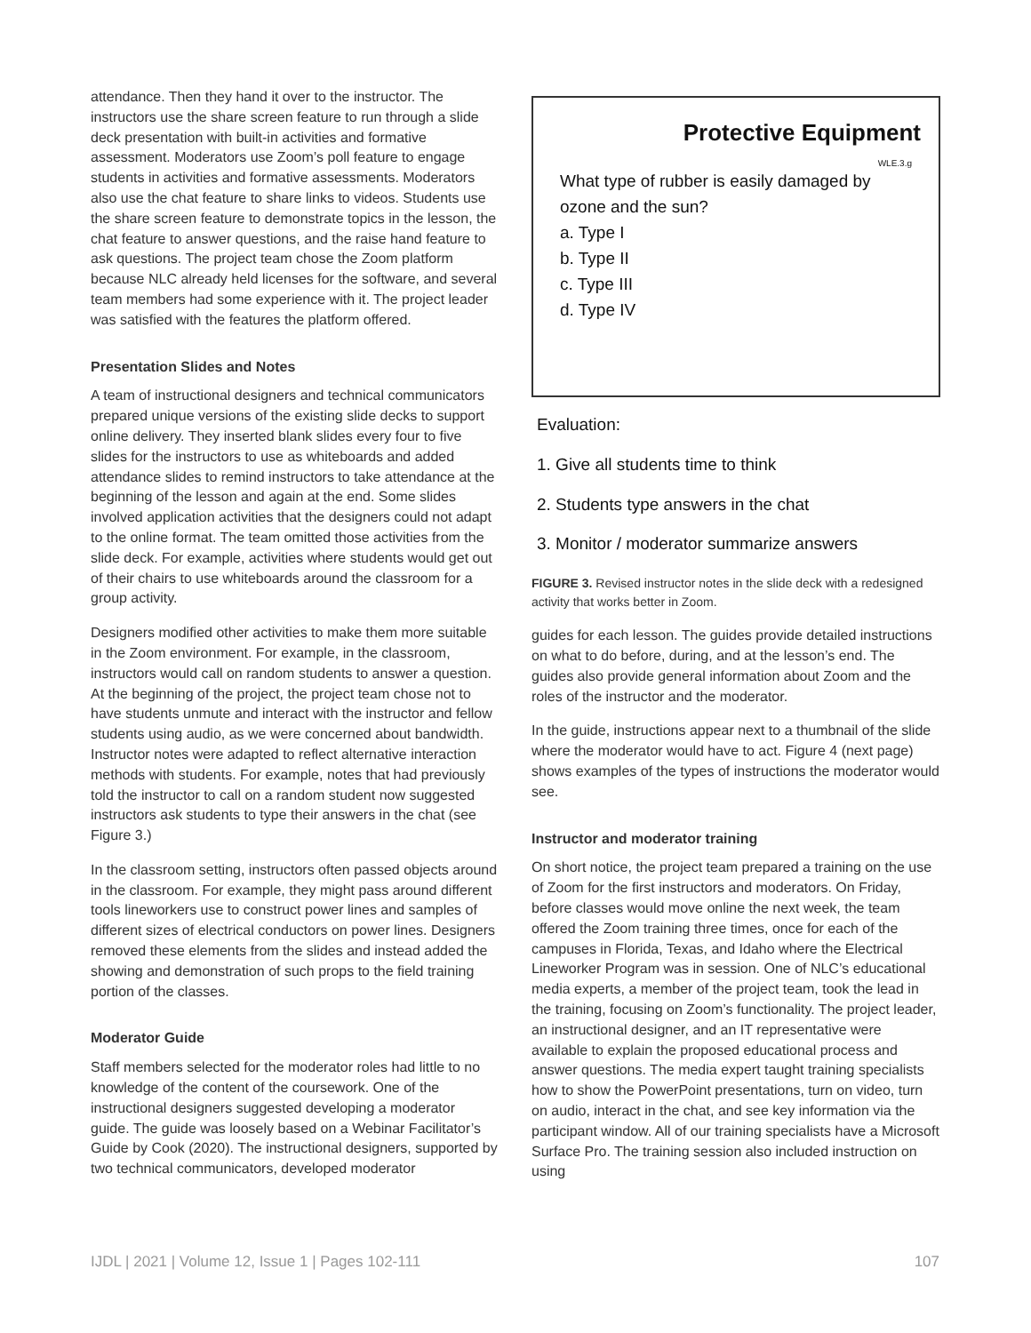attendance. Then they hand it over to the instructor. The instructors use the share screen feature to run through a slide deck presentation with built-in activities and formative assessment. Moderators use Zoom’s poll feature to engage students in activities and formative assessments. Moderators also use the chat feature to share links to videos. Students use the share screen feature to demonstrate topics in the lesson, the chat feature to answer questions, and the raise hand feature to ask questions. The project team chose the Zoom platform because NLC already held licenses for the software, and several team members had some experience with it. The project leader was satisfied with the features the platform offered.
Presentation Slides and Notes
A team of instructional designers and technical communicators prepared unique versions of the existing slide decks to support online delivery. They inserted blank slides every four to five slides for the instructors to use as whiteboards and added attendance slides to remind instructors to take attendance at the beginning of the lesson and again at the end. Some slides involved application activities that the designers could not adapt to the online format. The team omitted those activities from the slide deck. For example, activities where students would get out of their chairs to use whiteboards around the classroom for a group activity.
Designers modified other activities to make them more suitable in the Zoom environment. For example, in the classroom, instructors would call on random students to answer a question. At the beginning of the project, the project team chose not to have students unmute and interact with the instructor and fellow students using audio, as we were concerned about bandwidth. Instructor notes were adapted to reflect alternative interaction methods with students. For example, notes that had previously told the instructor to call on a random student now suggested instructors ask students to type their answers in the chat (see Figure 3.)
In the classroom setting, instructors often passed objects around in the classroom. For example, they might pass around different tools lineworkers use to construct power lines and samples of different sizes of electrical conductors on power lines. Designers removed these elements from the slides and instead added the showing and demonstration of such props to the field training portion of the classes.
Moderator Guide
Staff members selected for the moderator roles had little to no knowledge of the content of the coursework. One of the instructional designers suggested developing a moderator guide. The guide was loosely based on a Webinar Facilitator’s Guide by Cook (2020). The instructional designers, supported by two technical communicators, developed moderator
Protective Equipment
WLE.3.g
What type of rubber is easily damaged by ozone and the sun?
a. Type I
b. Type II
c. Type III
d. Type IV
Evaluation:
1. Give all students time to think
2. Students type answers in the chat
3. Monitor / moderator summarize answers
FIGURE 3. Revised instructor notes in the slide deck with a redesigned activity that works better in Zoom.
guides for each lesson. The guides provide detailed instructions on what to do before, during, and at the lesson’s end. The guides also provide general information about Zoom and the roles of the instructor and the moderator.
In the guide, instructions appear next to a thumbnail of the slide where the moderator would have to act. Figure 4 (next page) shows examples of the types of instructions the moderator would see.
Instructor and moderator training
On short notice, the project team prepared a training on the use of Zoom for the first instructors and moderators. On Friday, before classes would move online the next week, the team offered the Zoom training three times, once for each of the campuses in Florida, Texas, and Idaho where the Electrical Lineworker Program was in session. One of NLC’s educational media experts, a member of the project team, took the lead in the training, focusing on Zoom’s functionality. The project leader, an instructional designer, and an IT representative were available to explain the proposed educational process and answer questions. The media expert taught training specialists how to show the PowerPoint presentations, turn on video, turn on audio, interact in the chat, and see key information via the participant window. All of our training specialists have a Microsoft Surface Pro. The training session also included instruction on using
IJDL | 2021 | Volume 12, Issue 1 | Pages 102-111 107